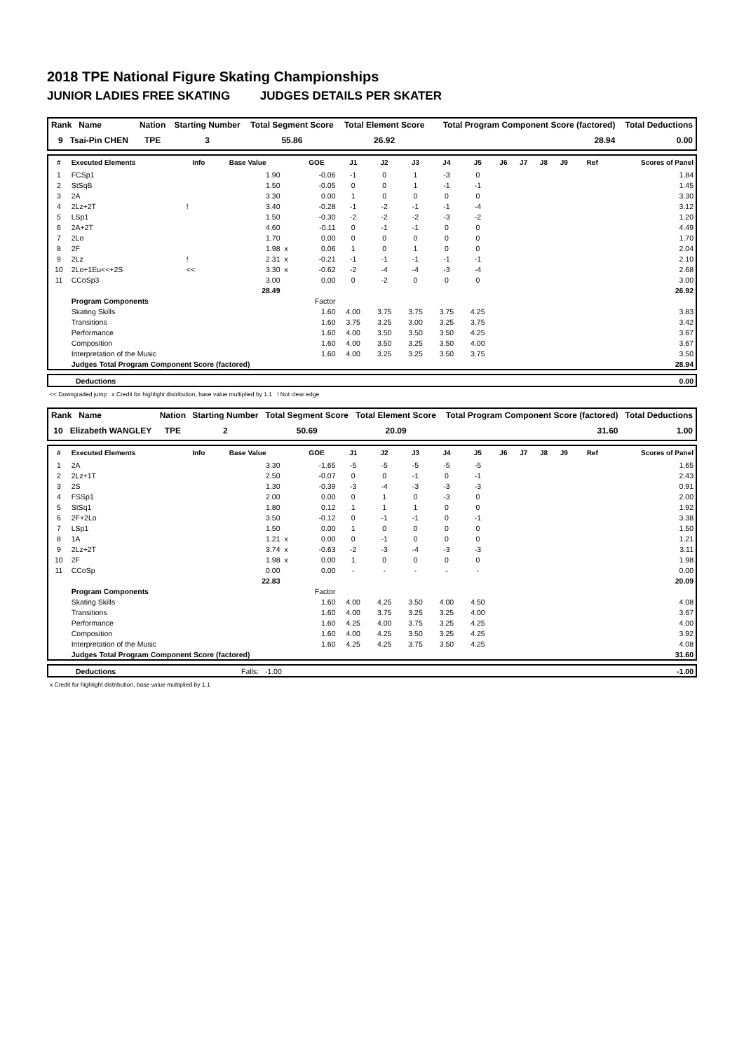2018 TPE National Figure Skating Championships
JUNIOR LADIES FREE SKATING JUDGES DETAILS PER SKATER
| Rank Name | Nation | Starting Number | Total Segment Score | Total Element Score | Total Program Component Score (factored) | Total Deductions |
| --- | --- | --- | --- | --- | --- | --- |
| 9 Tsai-Pin CHEN | TPE | 3 | 55.86 | 26.92 | 28.94 | 0.00 |
| # | Executed Elements | Info | Base Value | | GOE | J1 | J2 | J3 | J4 | J5 | J6 | J7 | J8 | J9 | Ref | Scores of Panel |
| --- | --- | --- | --- | --- | --- | --- | --- | --- | --- | --- | --- | --- | --- | --- | --- | --- |
| 1 | FCSp1 | | 1.90 | | -0.06 | -1 | 0 | 1 | -3 | 0 | | | | | | 1.84 |
| 2 | StSqB | | 1.50 | | -0.05 | 0 | 0 | 1 | -1 | -1 | | | | | | 1.45 |
| 3 | 2A | | 3.30 | | 0.00 | 1 | 0 | 0 | 0 | 0 | | | | | | 3.30 |
| 4 | 2Lz+2T | ! | 3.40 | | -0.28 | -1 | -2 | -1 | -1 | -4 | | | | | | 3.12 |
| 5 | LSp1 | | 1.50 | | -0.30 | -2 | -2 | -2 | -3 | -2 | | | | | | 1.20 |
| 6 | 2A+2T | | 4.60 | | -0.11 | 0 | -1 | -1 | 0 | 0 | | | | | | 4.49 |
| 7 | 2Lo | | 1.70 | | 0.00 | 0 | 0 | 0 | 0 | 0 | | | | | | 1.70 |
| 8 | 2F | | 1.98 | x | 0.06 | 1 | 0 | 1 | 0 | 0 | | | | | | 2.04 |
| 9 | 2Lz | ! | 2.31 | x | -0.21 | -1 | -1 | -1 | -1 | -1 | | | | | | 2.10 |
| 10 | 2Lo+1Eu<<+2S | << | 3.30 | x | -0.62 | -2 | -4 | -4 | -3 | -4 | | | | | | 2.68 |
| 11 | CCoSp3 | | 3.00 | | 0.00 | 0 | -2 | 0 | 0 | 0 | | | | | | 3.00 |
| | | | 28.49 | | | | | | | | | | | | | 26.92 |
| | Program Components | | | | Factor | | | | | | | | | | | |
| | Skating Skills | | | | 1.60 | 4.00 | 3.75 | 3.75 | 3.75 | 4.25 | | | | | | 3.83 |
| | Transitions | | | | 1.60 | 3.75 | 3.25 | 3.00 | 3.25 | 3.75 | | | | | | 3.42 |
| | Performance | | | | 1.60 | 4.00 | 3.50 | 3.50 | 3.50 | 4.25 | | | | | | 3.67 |
| | Composition | | | | 1.60 | 4.00 | 3.50 | 3.25 | 3.50 | 4.00 | | | | | | 3.67 |
| | Interpretation of the Music | | | | 1.60 | 4.00 | 3.25 | 3.25 | 3.50 | 3.75 | | | | | | 3.50 |
| | Judges Total Program Component Score (factored) | | | | | | | | | | | | | | | 28.94 |
| | Deductions | 0.00 |
<< Downgraded jump x Credit for highlight distribution, base value multiplied by 1.1 ! Not clear edge
| Rank Name | Nation | Starting Number | Total Segment Score | Total Element Score | Total Program Component Score (factored) | Total Deductions |
| --- | --- | --- | --- | --- | --- | --- |
| 10 Elizabeth WANGLEY | TPE | 2 | 50.69 | 20.09 | 31.60 | 1.00 |
| # | Executed Elements | Info | Base Value | | GOE | J1 | J2 | J3 | J4 | J5 | J6 | J7 | J8 | J9 | Ref | Scores of Panel |
| --- | --- | --- | --- | --- | --- | --- | --- | --- | --- | --- | --- | --- | --- | --- | --- | --- |
| 1 | 2A | | 3.30 | | -1.65 | -5 | -5 | -5 | -5 | -5 | | | | | | 1.65 |
| 2 | 2Lz+1T | | 2.50 | | -0.07 | 0 | 0 | -1 | 0 | -1 | | | | | | 2.43 |
| 3 | 2S | | 1.30 | | -0.39 | -3 | -4 | -3 | -3 | -3 | | | | | | 0.91 |
| 4 | FSSp1 | | 2.00 | | 0.00 | 0 | 1 | 0 | -3 | 0 | | | | | | 2.00 |
| 5 | StSq1 | | 1.80 | | 0.12 | 1 | 1 | 1 | 0 | 0 | | | | | | 1.92 |
| 6 | 2F+2Lo | | 3.50 | | -0.12 | 0 | -1 | -1 | 0 | -1 | | | | | | 3.38 |
| 7 | LSp1 | | 1.50 | | 0.00 | 1 | 0 | 0 | 0 | 0 | | | | | | 1.50 |
| 8 | 1A | | 1.21 | x | 0.00 | 0 | -1 | 0 | 0 | 0 | | | | | | 1.21 |
| 9 | 2Lz+2T | | 3.74 | x | -0.63 | -2 | -3 | -4 | -3 | -3 | | | | | | 3.11 |
| 10 | 2F | | 1.98 | x | 0.00 | 1 | 0 | 0 | 0 | 0 | | | | | | 1.98 |
| 11 | CCoSp | | 0.00 | | 0.00 | - | - | - | - | - | | | | | | 0.00 |
| | | | 22.83 | | | | | | | | | | | | | 20.09 |
| | Program Components | | | | Factor | | | | | | | | | | | |
| | Skating Skills | | | | 1.60 | 4.00 | 4.25 | 3.50 | 4.00 | 4.50 | | | | | | 4.08 |
| | Transitions | | | | 1.60 | 4.00 | 3.75 | 3.25 | 3.25 | 4.00 | | | | | | 3.67 |
| | Performance | | | | 1.60 | 4.25 | 4.00 | 3.75 | 3.25 | 4.25 | | | | | | 4.00 |
| | Composition | | | | 1.60 | 4.00 | 4.25 | 3.50 | 3.25 | 4.25 | | | | | | 3.92 |
| | Interpretation of the Music | | | | 1.60 | 4.25 | 4.25 | 3.75 | 3.50 | 4.25 | | | | | | 4.08 |
| | Judges Total Program Component Score (factored) | | | | | | | | | | | | | | | 31.60 |
| | Deductions | Falls: -1.00 | -1.00 |
x Credit for highlight distribution, base value multiplied by 1.1